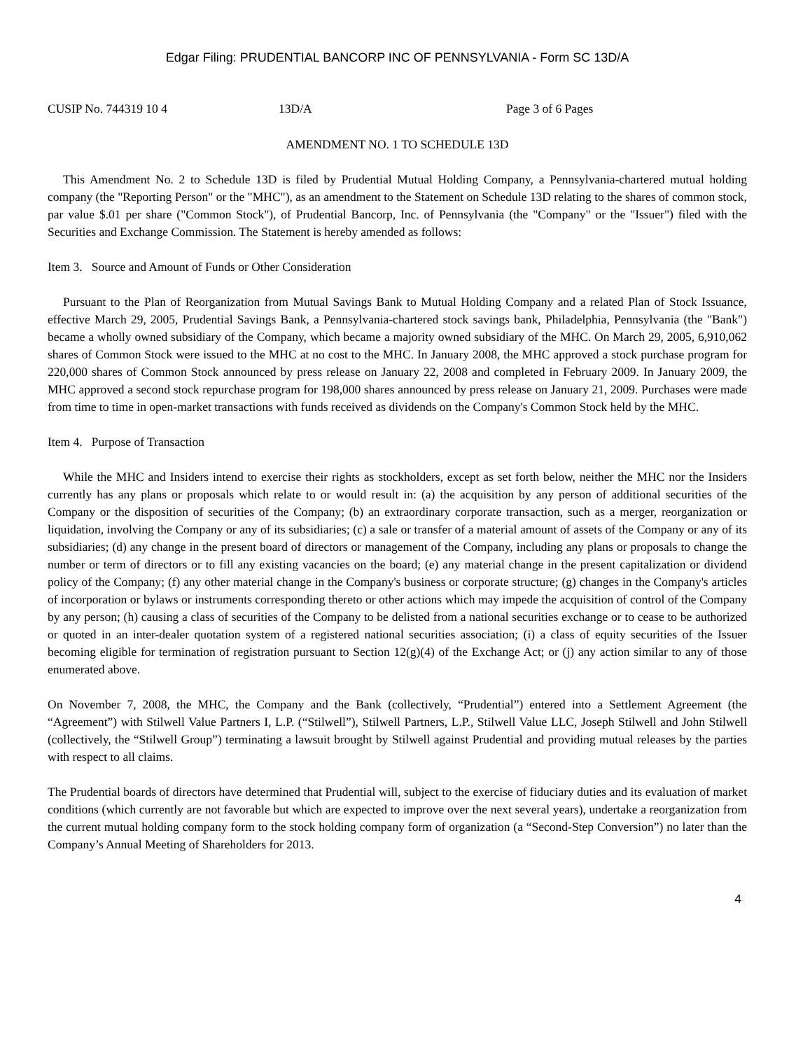Edgar Filing: PRUDENTIAL BANCORP INC OF PENNSYLVANIA - Form SC 13D/A
CUSIP No. 744319 10 4 13D/A Page 3 of 6 Pages
AMENDMENT NO. 1 TO SCHEDULE 13D
This Amendment No. 2 to Schedule 13D is filed by Prudential Mutual Holding Company, a Pennsylvania-chartered mutual holding company (the "Reporting Person" or the "MHC"), as an amendment to the Statement on Schedule 13D relating to the shares of common stock, par value $.01 per share ("Common Stock"), of Prudential Bancorp, Inc. of Pennsylvania (the "Company" or the "Issuer") filed with the Securities and Exchange Commission. The Statement is hereby amended as follows:
Item 3. Source and Amount of Funds or Other Consideration
Pursuant to the Plan of Reorganization from Mutual Savings Bank to Mutual Holding Company and a related Plan of Stock Issuance, effective March 29, 2005, Prudential Savings Bank, a Pennsylvania-chartered stock savings bank, Philadelphia, Pennsylvania (the "Bank") became a wholly owned subsidiary of the Company, which became a majority owned subsidiary of the MHC. On March 29, 2005, 6,910,062 shares of Common Stock were issued to the MHC at no cost to the MHC. In January 2008, the MHC approved a stock purchase program for 220,000 shares of Common Stock announced by press release on January 22, 2008 and completed in February 2009. In January 2009, the MHC approved a second stock repurchase program for 198,000 shares announced by press release on January 21, 2009. Purchases were made from time to time in open-market transactions with funds received as dividends on the Company's Common Stock held by the MHC.
Item 4. Purpose of Transaction
While the MHC and Insiders intend to exercise their rights as stockholders, except as set forth below, neither the MHC nor the Insiders currently has any plans or proposals which relate to or would result in: (a) the acquisition by any person of additional securities of the Company or the disposition of securities of the Company; (b) an extraordinary corporate transaction, such as a merger, reorganization or liquidation, involving the Company or any of its subsidiaries; (c) a sale or transfer of a material amount of assets of the Company or any of its subsidiaries; (d) any change in the present board of directors or management of the Company, including any plans or proposals to change the number or term of directors or to fill any existing vacancies on the board; (e) any material change in the present capitalization or dividend policy of the Company; (f) any other material change in the Company's business or corporate structure; (g) changes in the Company's articles of incorporation or bylaws or instruments corresponding thereto or other actions which may impede the acquisition of control of the Company by any person; (h) causing a class of securities of the Company to be delisted from a national securities exchange or to cease to be authorized or quoted in an inter-dealer quotation system of a registered national securities association; (i) a class of equity securities of the Issuer becoming eligible for termination of registration pursuant to Section 12(g)(4) of the Exchange Act; or (j) any action similar to any of those enumerated above.
On November 7, 2008, the MHC, the Company and the Bank (collectively, “Prudential”) entered into a Settlement Agreement (the “Agreement”) with Stilwell Value Partners I, L.P. (“Stilwell”), Stilwell Partners, L.P., Stilwell Value LLC, Joseph Stilwell and John Stilwell (collectively, the “Stilwell Group”) terminating a lawsuit brought by Stilwell against Prudential and providing mutual releases by the parties with respect to all claims.
The Prudential boards of directors have determined that Prudential will, subject to the exercise of fiduciary duties and its evaluation of market conditions (which currently are not favorable but which are expected to improve over the next several years), undertake a reorganization from the current mutual holding company form to the stock holding company form of organization (a “Second-Step Conversion”) no later than the Company’s Annual Meeting of Shareholders for 2013.
4